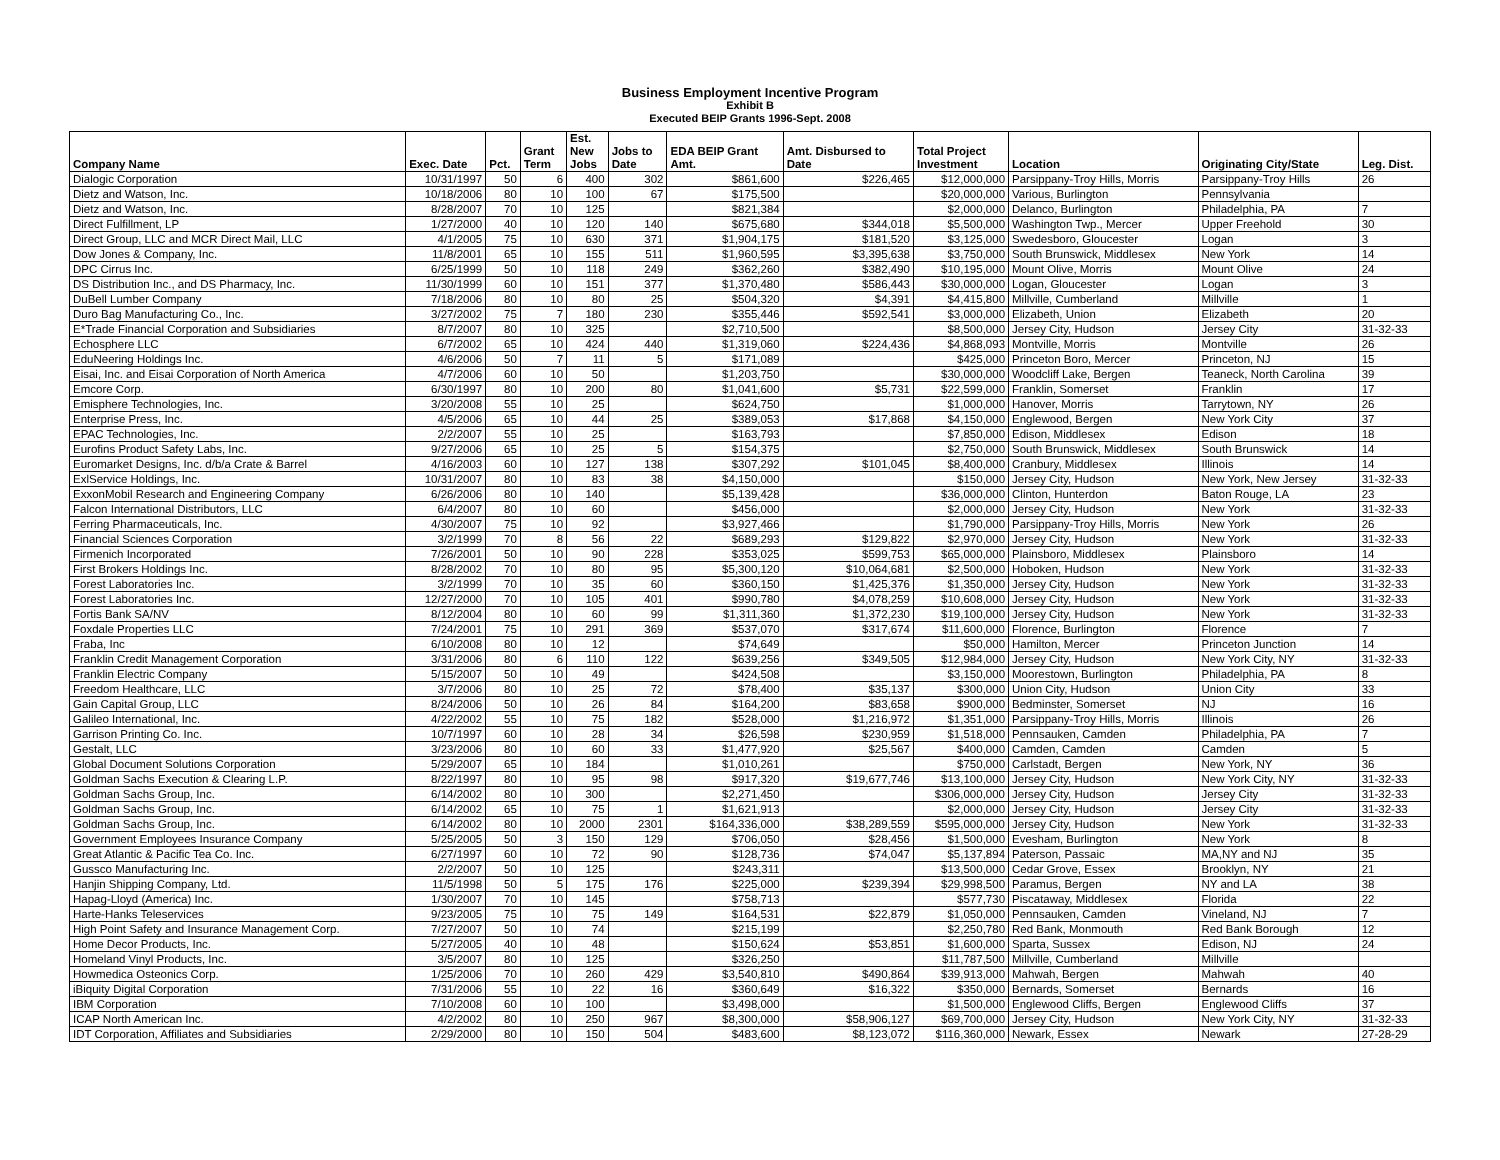Business Employment Incentive Program
Exhibit B
Executed BEIP Grants 1996-Sept. 2008
| Company Name | Exec. Date | Pct. | Grant Term | Est. New Jobs | Jobs to Date | EDA BEIP Grant Amt. | Amt. Disbursed to Date | Total Project Investment | Location | Originating City/State | Leg. Dist. |
| --- | --- | --- | --- | --- | --- | --- | --- | --- | --- | --- | --- |
| Dialogic Corporation | 10/31/1997 | 50 | 6 | 400 | 302 | $861,600 | $226,465 | $12,000,000 | Parsippany-Troy Hills, Morris | Parsippany-Troy Hills | 26 |
| Dietz and Watson, Inc. | 10/18/2006 | 80 | 10 | 100 | 67 | $175,500 | | $20,000,000 | Various, Burlington | Pennsylvania | |
| Dietz and Watson, Inc. | 8/28/2007 | 70 | 10 | 125 | | $821,384 | | $2,000,000 | Delanco, Burlington | Philadelphia, PA | 7 |
| Direct Fulfillment, LP | 1/27/2000 | 40 | 10 | 120 | 140 | $675,680 | $344,018 | $5,500,000 | Washington Twp., Mercer | Upper Freehold | 30 |
| Direct Group, LLC and MCR Direct Mail, LLC | 4/1/2005 | 75 | 10 | 630 | 371 | $1,904,175 | $181,520 | $3,125,000 | Swedesboro, Gloucester | Logan | 3 |
| Dow Jones & Company, Inc. | 11/8/2001 | 65 | 10 | 155 | 511 | $1,960,595 | $3,395,638 | $3,750,000 | South Brunswick, Middlesex | New York | 14 |
| DPC Cirrus Inc. | 6/25/1999 | 50 | 10 | 118 | 249 | $362,260 | $382,490 | $10,195,000 | Mount Olive, Morris | Mount Olive | 24 |
| DS Distribution Inc., and DS Pharmacy, Inc. | 11/30/1999 | 60 | 10 | 151 | 377 | $1,370,480 | $586,443 | $30,000,000 | Logan, Gloucester | Logan | 3 |
| DuBell Lumber Company | 7/18/2006 | 80 | 10 | 80 | 25 | $504,320 | $4,391 | $4,415,800 | Millville, Cumberland | Millville | 1 |
| Duro Bag Manufacturing Co., Inc. | 3/27/2002 | 75 | 7 | 180 | 230 | $355,446 | $592,541 | $3,000,000 | Elizabeth, Union | Elizabeth | 20 |
| E*Trade Financial Corporation and Subsidiaries | 8/7/2007 | 80 | 10 | 325 | | $2,710,500 | | $8,500,000 | Jersey City, Hudson | Jersey City | 31-32-33 |
| Echosphere LLC | 6/7/2002 | 65 | 10 | 424 | 440 | $1,319,060 | $224,436 | $4,868,093 | Montville, Morris | Montville | 26 |
| EduNeering Holdings Inc. | 4/6/2006 | 50 | 7 | 11 | 5 | $171,089 | | $425,000 | Princeton Boro, Mercer | Princeton, NJ | 15 |
| Eisai, Inc. and Eisai Corporation of North America | 4/7/2006 | 60 | 10 | 50 | | $1,203,750 | | $30,000,000 | Woodcliff Lake, Bergen | Teaneck, North Carolina | 39 |
| Emcore Corp. | 6/30/1997 | 80 | 10 | 200 | 80 | $1,041,600 | $5,731 | $22,599,000 | Franklin, Somerset | Franklin | 17 |
| Emisphere Technologies, Inc. | 3/20/2008 | 55 | 10 | 25 | | $624,750 | | $1,000,000 | Hanover, Morris | Tarrytown, NY | 26 |
| Enterprise Press, Inc. | 4/5/2006 | 65 | 10 | 44 | 25 | $389,053 | $17,868 | $4,150,000 | Englewood, Bergen | New York City | 37 |
| EPAC Technologies, Inc. | 2/2/2007 | 55 | 10 | 25 | | $163,793 | | $7,850,000 | Edison, Middlesex | Edison | 18 |
| Eurofins Product Safety Labs, Inc. | 9/27/2006 | 65 | 10 | 25 | 5 | $154,375 | | $2,750,000 | South Brunswick, Middlesex | South Brunswick | 14 |
| Euromarket Designs, Inc. d/b/a Crate & Barrel | 4/16/2003 | 60 | 10 | 127 | 138 | $307,292 | $101,045 | $8,400,000 | Cranbury, Middlesex | Illinois | 14 |
| ExlService Holdings, Inc. | 10/31/2007 | 80 | 10 | 83 | 38 | $4,150,000 | | $150,000 | Jersey City, Hudson | New York, New Jersey | 31-32-33 |
| ExxonMobil Research and Engineering Company | 6/26/2006 | 80 | 10 | 140 | | $5,139,428 | | $36,000,000 | Clinton, Hunterdon | Baton Rouge, LA | 23 |
| Falcon International Distributors, LLC | 6/4/2007 | 80 | 10 | 60 | | $456,000 | | $2,000,000 | Jersey City, Hudson | New York | 31-32-33 |
| Ferring Pharmaceuticals, Inc. | 4/30/2007 | 75 | 10 | 92 | | $3,927,466 | | $1,790,000 | Parsippany-Troy Hills, Morris | New York | 26 |
| Financial Sciences Corporation | 3/2/1999 | 70 | 8 | 56 | 22 | $689,293 | $129,822 | $2,970,000 | Jersey City, Hudson | New York | 31-32-33 |
| Firmenich Incorporated | 7/26/2001 | 50 | 10 | 90 | 228 | $353,025 | $599,753 | $65,000,000 | Plainsboro, Middlesex | Plainsboro | 14 |
| First Brokers Holdings Inc. | 8/28/2002 | 70 | 10 | 80 | 95 | $5,300,120 | $10,064,681 | $2,500,000 | Hoboken, Hudson | New York | 31-32-33 |
| Forest Laboratories Inc. | 3/2/1999 | 70 | 10 | 35 | 60 | $360,150 | $1,425,376 | $1,350,000 | Jersey City, Hudson | New York | 31-32-33 |
| Forest Laboratories Inc. | 12/27/2000 | 70 | 10 | 105 | 401 | $990,780 | $4,078,259 | $10,608,000 | Jersey City, Hudson | New York | 31-32-33 |
| Fortis Bank SA/NV | 8/12/2004 | 80 | 10 | 60 | 99 | $1,311,360 | $1,372,230 | $19,100,000 | Jersey City, Hudson | New York | 31-32-33 |
| Foxdale Properties LLC | 7/24/2001 | 75 | 10 | 291 | 369 | $537,070 | $317,674 | $11,600,000 | Florence, Burlington | Florence | 7 |
| Fraba, Inc | 6/10/2008 | 80 | 10 | 12 | | $74,649 | | $50,000 | Hamilton, Mercer | Princeton Junction | 14 |
| Franklin Credit Management Corporation | 3/31/2006 | 80 | 6 | 110 | 122 | $639,256 | $349,505 | $12,984,000 | Jersey City, Hudson | New York City, NY | 31-32-33 |
| Franklin Electric Company | 5/15/2007 | 50 | 10 | 49 | | $424,508 | | $3,150,000 | Moorestown, Burlington | Philadelphia, PA | 8 |
| Freedom Healthcare, LLC | 3/7/2006 | 80 | 10 | 25 | 72 | $78,400 | $35,137 | $300,000 | Union City, Hudson | Union City | 33 |
| Gain Capital Group, LLC | 8/24/2006 | 50 | 10 | 26 | 84 | $164,200 | $83,658 | $900,000 | Bedminster, Somerset | NJ | 16 |
| Galileo International, Inc. | 4/22/2002 | 55 | 10 | 75 | 182 | $528,000 | $1,216,972 | $1,351,000 | Parsippany-Troy Hills, Morris | Illinois | 26 |
| Garrison Printing Co. Inc. | 10/7/1997 | 60 | 10 | 28 | 34 | $26,598 | $230,959 | $1,518,000 | Pennsauken, Camden | Philadelphia, PA | 7 |
| Gestalt, LLC | 3/23/2006 | 80 | 10 | 60 | 33 | $1,477,920 | $25,567 | $400,000 | Camden, Camden | Camden | 5 |
| Global Document Solutions Corporation | 5/29/2007 | 65 | 10 | 184 | | $1,010,261 | | $750,000 | Carlstadt, Bergen | New York, NY | 36 |
| Goldman Sachs Execution & Clearing L.P. | 8/22/1997 | 80 | 10 | 95 | 98 | $917,320 | $19,677,746 | $13,100,000 | Jersey City, Hudson | New York City, NY | 31-32-33 |
| Goldman Sachs Group, Inc. | 6/14/2002 | 80 | 10 | 300 | | $2,271,450 | | $306,000,000 | Jersey City, Hudson | Jersey City | 31-32-33 |
| Goldman Sachs Group, Inc. | 6/14/2002 | 65 | 10 | 75 | 1 | $1,621,913 | | $2,000,000 | Jersey City, Hudson | Jersey City | 31-32-33 |
| Goldman Sachs Group, Inc. | 6/14/2002 | 80 | 10 | 2000 | 2301 | $164,336,000 | $38,289,559 | $595,000,000 | Jersey City, Hudson | New York | 31-32-33 |
| Government Employees Insurance Company | 5/25/2005 | 50 | 3 | 150 | 129 | $706,050 | $28,456 | $1,500,000 | Evesham, Burlington | New York | 8 |
| Great Atlantic & Pacific Tea Co. Inc. | 6/27/1997 | 60 | 10 | 72 | 90 | $128,736 | $74,047 | $5,137,894 | Paterson, Passaic | MA,NY and NJ | 35 |
| Gussco Manufacturing Inc. | 2/2/2007 | 50 | 10 | 125 | | $243,311 | | $13,500,000 | Cedar Grove, Essex | Brooklyn, NY | 21 |
| Hanjin Shipping Company, Ltd. | 11/5/1998 | 50 | 5 | 175 | 176 | $225,000 | $239,394 | $29,998,500 | Paramus, Bergen | NY and LA | 38 |
| Hapag-Lloyd (America) Inc. | 1/30/2007 | 70 | 10 | 145 | | $758,713 | | $577,730 | Piscataway, Middlesex | Florida | 22 |
| Harte-Hanks Teleservices | 9/23/2005 | 75 | 10 | 75 | 149 | $164,531 | $22,879 | $1,050,000 | Pennsauken, Camden | Vineland, NJ | 7 |
| High Point Safety and Insurance Management Corp. | 7/27/2007 | 50 | 10 | 74 | | $215,199 | | $2,250,780 | Red Bank, Monmouth | Red Bank Borough | 12 |
| Home Decor Products, Inc. | 5/27/2005 | 40 | 10 | 48 | | $150,624 | $53,851 | $1,600,000 | Sparta, Sussex | Edison, NJ | 24 |
| Homeland Vinyl Products, Inc. | 3/5/2007 | 80 | 10 | 125 | | $326,250 | | $11,787,500 | Millville, Cumberland | Millville | |
| Howmedica Osteonics Corp. | 1/25/2006 | 70 | 10 | 260 | 429 | $3,540,810 | $490,864 | $39,913,000 | Mahwah, Bergen | Mahwah | 40 |
| iBiquity Digital Corporation | 7/31/2006 | 55 | 10 | 22 | 16 | $360,649 | $16,322 | $350,000 | Bernards, Somerset | Bernards | 16 |
| IBM Corporation | 7/10/2008 | 60 | 10 | 100 | | $3,498,000 | | $1,500,000 | Englewood Cliffs, Bergen | Englewood Cliffs | 37 |
| ICAP North American Inc. | 4/2/2002 | 80 | 10 | 250 | 967 | $8,300,000 | $58,906,127 | $69,700,000 | Jersey City, Hudson | New York City, NY | 31-32-33 |
| IDT Corporation, Affiliates and Subsidiaries | 2/29/2000 | 80 | 10 | 150 | 504 | $483,600 | $8,123,072 | $116,360,000 | Newark, Essex | Newark | 27-28-29 |